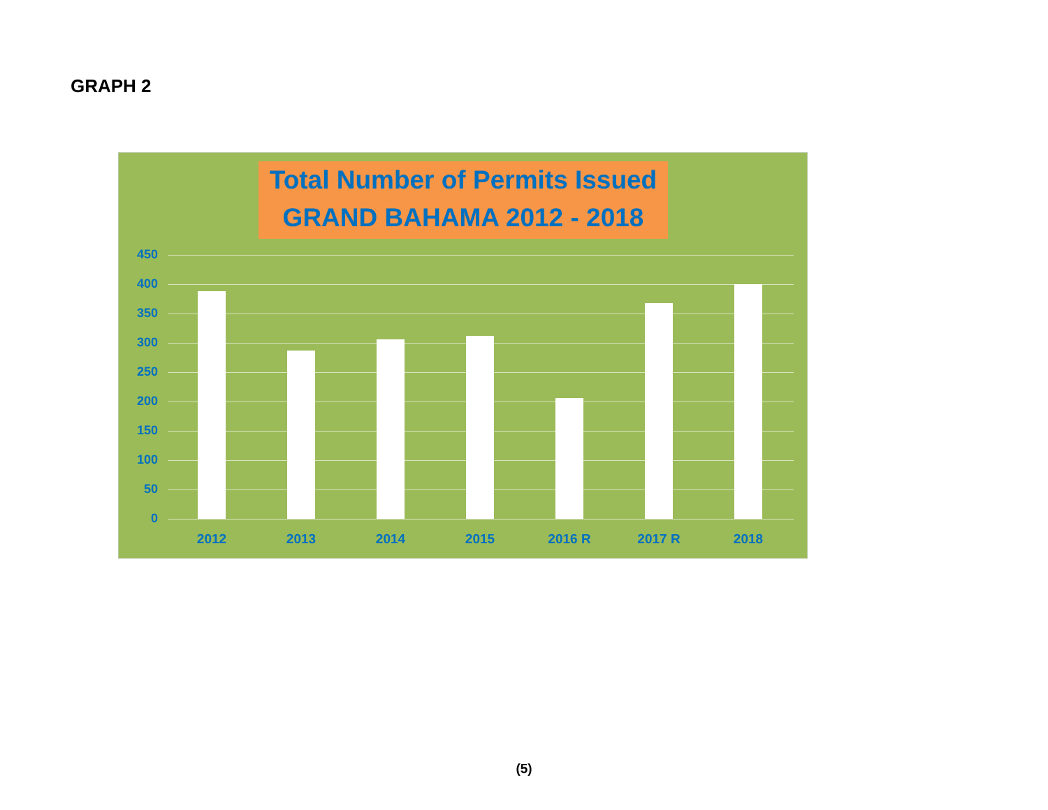GRAPH 2
Total Number of Permits Issued
GRAND BAHAMA 2012 - 2018
450
400
350
300
250
200
150
100
50
0
2012 2013 2014 2015 2016 R 2017 R 2018
(5)